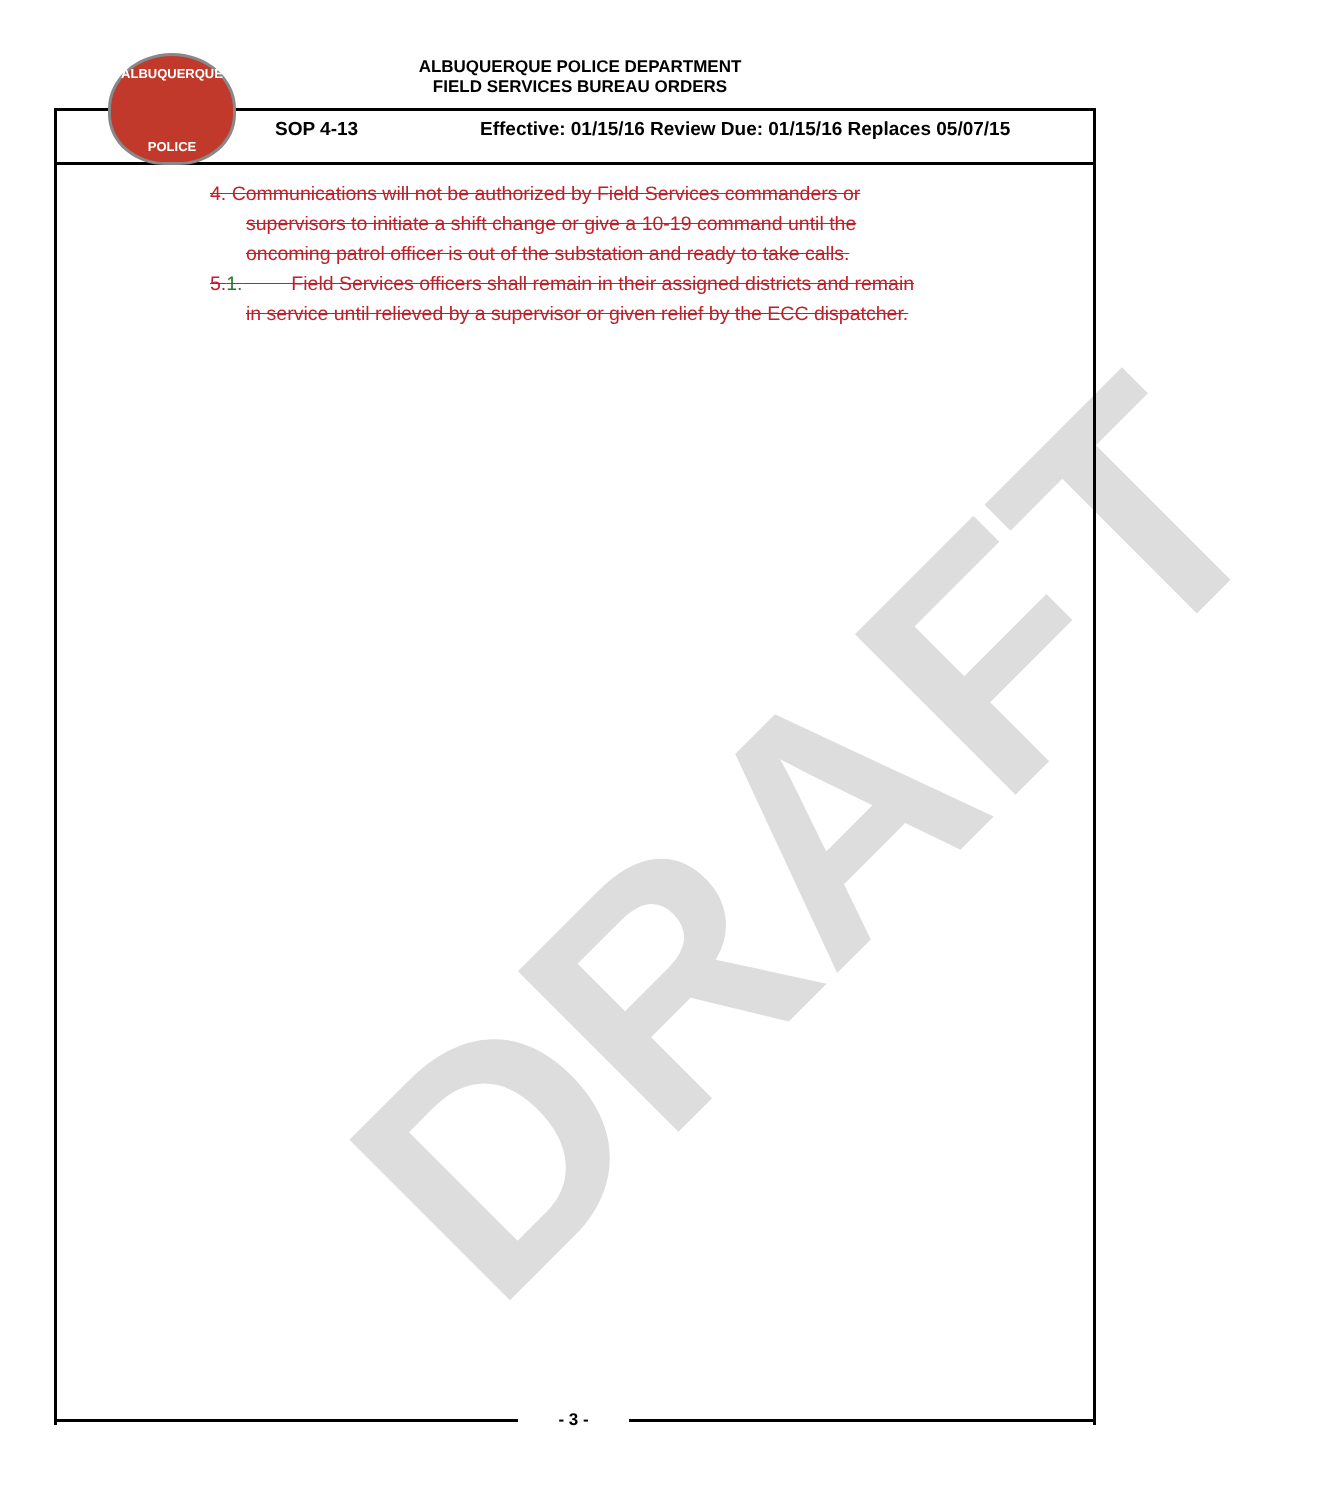DRAFT
ALBUQUERQUE
POLICE
ALBUQUERQUE POLICE DEPARTMENT
FIELD SERVICES BUREAU ORDERS
SOP 4-13 Effective: 01/15/16 Review Due: 01/15/16 Replaces 05/07/15
4. Communications will not be authorized by Field Services commanders or
supervisors to initiate a shift change or give a 10-19 command until the
oncoming patrol officer is out of the substation and ready to take calls.
5.1. Field Services officers shall remain in their assigned districts and remain
in service until relieved by a supervisor or given relief by the ECC dispatcher.
- 3 -